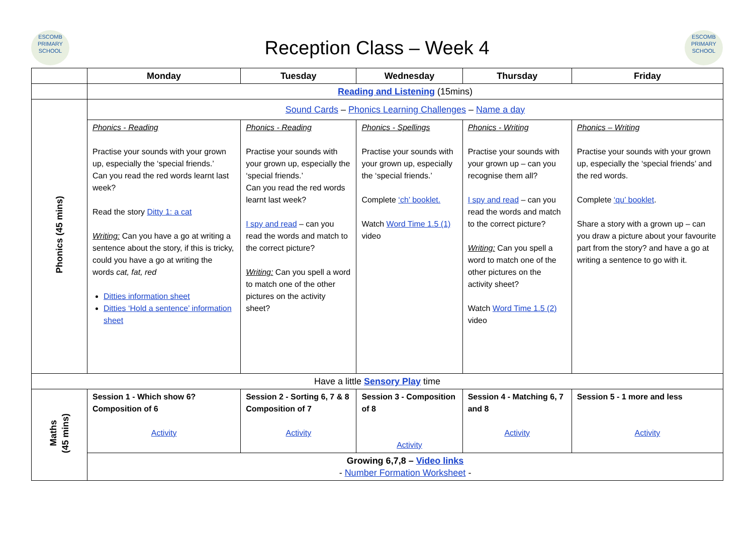ESCOMB
PRIMARY SCHOOL
Reception Class – Week 4
ESCOMB
PRIMARY SCHOOL
| | Monday | Tuesday | Wednesday | Thursday | Friday |
| --- | --- | --- | --- | --- | --- |
| | Reading and Listening (15mins) | | | | |
| Phonics (45 mins) | Sound Cards – Phonics Learning Challenges – Name a day | | | | |
| | Phonics - Reading Practise your sounds with your grown up, especially the ‘special friends.’ Can you read the red words learnt last week? Read the story Ditty 1: a cat Writing: Can you have a go at writing a sentence about the story, if this is tricky, could you have a go at writing the words cat, fat, red Ditties information sheet Ditties ‘Hold a sentence’ information sheet | Phonics - Reading Practise your sounds with your grown up, especially the ‘special friends.’ Can you read the red words learnt last week? I spy and read – can you read the words and match to the correct picture? Writing: Can you spell a word to match one of the other pictures on the activity sheet? | Phonics - Spellings Practise your sounds with your grown up, especially the ‘special friends.’ Complete ‘ch’ booklet. Watch Word Time 1.5 (1) video | Phonics - Writing Practise your sounds with your grown up – can you recognise them all? I spy and read – can you read the words and match to the correct picture? Writing: Can you spell a word to match one of the other pictures on the activity sheet? Watch Word Time 1.5 (2) video | Phonics – Writing Practise your sounds with your grown up, especially the ‘special friends’ and the red words. Complete ‘qu’ booklet . Share a story with a grown up – can you draw a picture about your favourite part from the story? and have a go at writing a sentence to go with it. |
| Have a little Sensory Play time | | | | | |
| Maths (45 mins) | Session 1 - Which show 6? Composition of 6 Activity | Session 2 - Sorting 6, 7 & 8 Composition of 7 Activity | Session 3 - Composition of 8 Activity | Session 4 - Matching 6, 7 and 8 Activity | Session 5 - 1 more and less Activity |
| | Growing 6,7,8 – Video links - Number Formation Worksheet - | | | | |